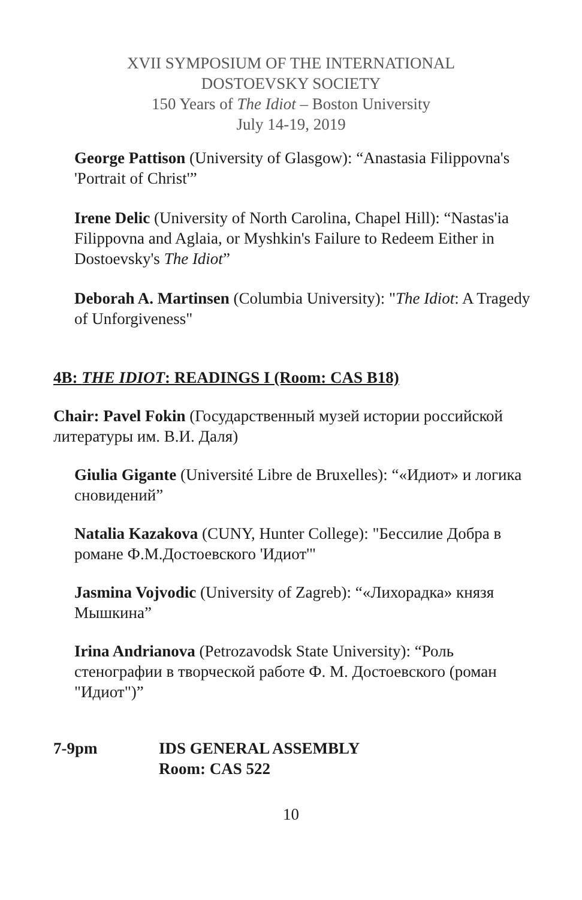XVII SYMPOSIUM OF THE INTERNATIONAL
DOSTOEVSKY SOCIETY
150 Years of The Idiot – Boston University
July 14-19, 2019
George Pattison (University of Glasgow): “Anastasia Filippovna's 'Portrait of Christ'”
Irene Delic (University of North Carolina, Chapel Hill): “Nastas'ia Filippovna and Aglaia, or Myshkin's Failure to Redeem Either in Dostoevsky's The Idiot”
Deborah A. Martinsen (Columbia University): "The Idiot: A Tragedy of Unforgiveness"
4B: THE IDIOT: READINGS I (Room: CAS B18)
Chair: Pavel Fokin (Государственный музей истории российской литературы им. В.И. Даля)
Giulia Gigante (Université Libre de Bruxelles): “«Идиот» и логика сновидений”
Natalia Kazakova (CUNY, Hunter College): "Бессилие Добра в романе Ф.М.Достоевского 'Идиот'"
Jasmina Vojvodic (University of Zagreb): “«Лихорадка» князя Мышкина”
Irina Andrianova (Petrozavodsk State University): “Роль стенографии в творческой работе Ф. М. Достоевского (роман "Идиот")”
7-9pm IDS GENERAL ASSEMBLY
Room: CAS 522
10